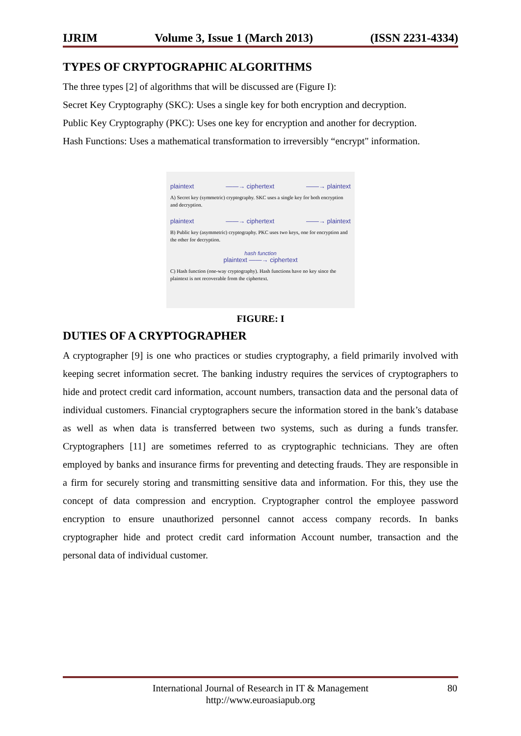IJRIM Volume 3, Issue 1 (March 2013) (ISSN 2231-4334)
TYPES OF CRYPTOGRAPHIC ALGORITHMS
The three types [2] of algorithms that will be discussed are (Figure I):
Secret Key Cryptography (SKC): Uses a single key for both encryption and decryption.
Public Key Cryptography (PKC): Uses one key for encryption and another for decryption.
Hash Functions: Uses a mathematical transformation to irreversibly “encrypt" information.
plaintext ——→ ciphertext ——→ plaintext
A) Secret key (symmetric) cryptography. SKC uses a single key for both encryption and decryption.
plaintext ——→ ciphertext ——→ plaintext
B) Public key (asymmetric) cryptography. PKC uses two keys, one for encryption and the other for decryption.
hash function
plaintext ——→ ciphertext
C) Hash function (one-way cryptography). Hash functions have no key since the plaintext is not recoverable from the ciphertext.
FIGURE: I
DUTIES OF A CRYPTOGRAPHER
A cryptographer [9] is one who practices or studies cryptography, a field primarily involved with keeping secret information secret. The banking industry requires the services of cryptographers to hide and protect credit card information, account numbers, transaction data and the personal data of individual customers. Financial cryptographers secure the information stored in the bank’s database as well as when data is transferred between two systems, such as during a funds transfer. Cryptographers [11] are sometimes referred to as cryptographic technicians. They are often employed by banks and insurance firms for preventing and detecting frauds. They are responsible in a firm for securely storing and transmitting sensitive data and information. For this, they use the concept of data compression and encryption. Cryptographer control the employee password encryption to ensure unauthorized personnel cannot access company records. In banks cryptographer hide and protect credit card information Account number, transaction and the personal data of individual customer.
International Journal of Research in IT & Management
http://www.euroasiapub.org
80